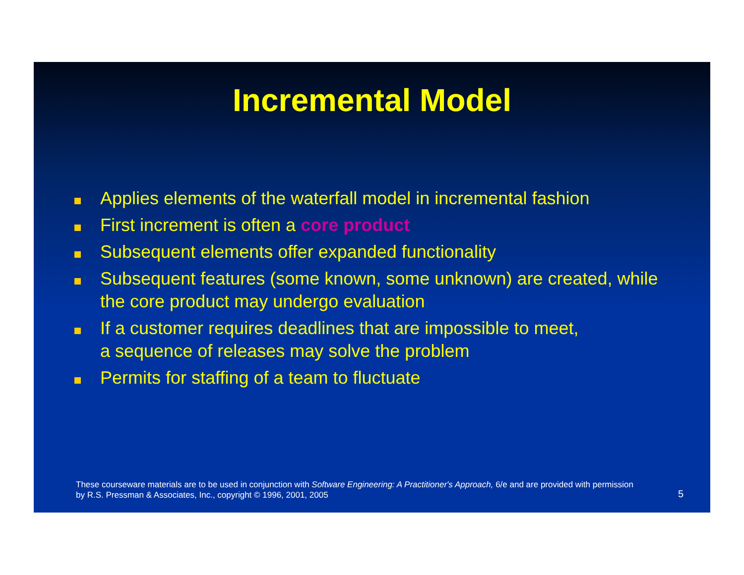Incremental Model
Applies elements of the waterfall model in incremental fashion
First increment is often a core product
Subsequent elements offer expanded functionality
Subsequent features (some known, some unknown) are created, while the core product may undergo evaluation
If a customer requires deadlines that are impossible to meet,
a sequence of releases may solve the problem
Permits for staffing of a team to fluctuate
These courseware materials are to be used in conjunction with Software Engineering: A Practitioner's Approach, 6/e and are provided with permission by R.S. Pressman & Associates, Inc., copyright © 1996, 2001, 2005
5